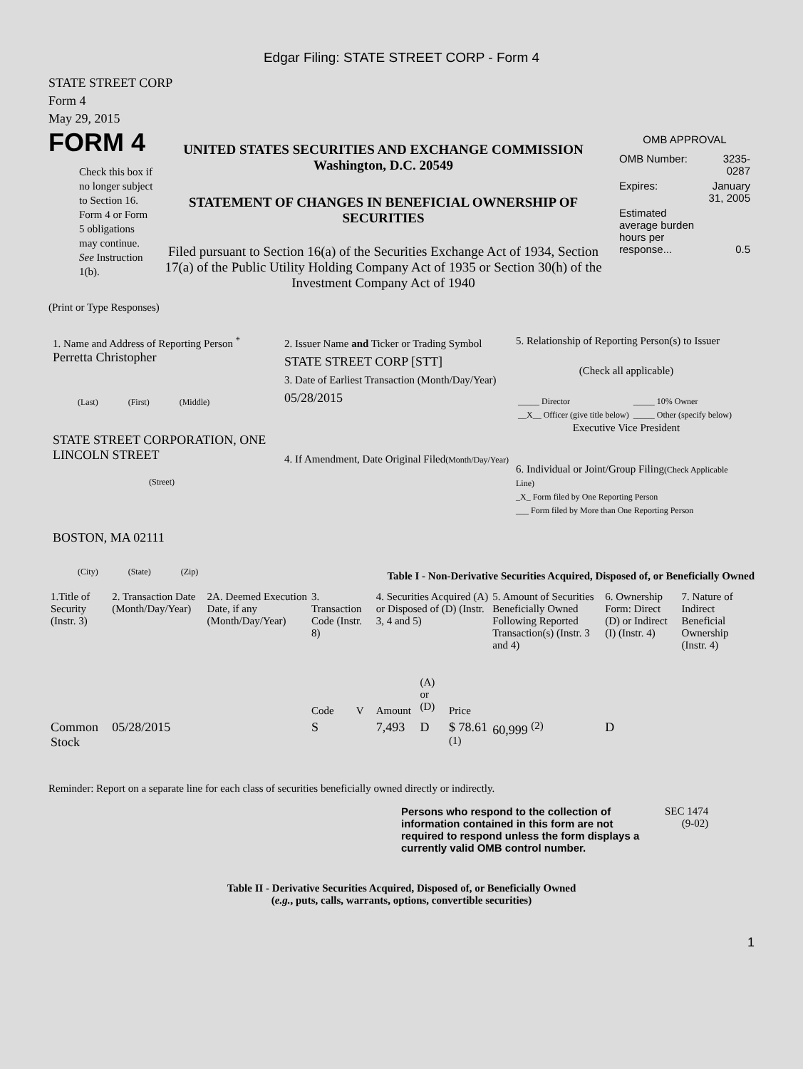Edgar Filing: STATE STREET CORP - Form 4
STATE STREET CORP
Form 4
May 29, 2015
FORM 4
Check this box if no longer subject to Section 16. Form 4 or Form 5 obligations may continue. See Instruction 1(b).
UNITED STATES SECURITIES AND EXCHANGE COMMISSION
Washington, D.C. 20549
STATEMENT OF CHANGES IN BENEFICIAL OWNERSHIP OF SECURITIES
Filed pursuant to Section 16(a) of the Securities Exchange Act of 1934, Section 17(a) of the Public Utility Holding Company Act of 1935 or Section 30(h) of the Investment Company Act of 1940
OMB APPROVAL
| OMB Number: | 3235-0287 |
| Expires: | January 31, 2005 |
| Estimated average burden hours per response... | 0.5 |
(Print or Type Responses)
1. Name and Address of Reporting Person <sup>*</sup>
Perretta Christopher
(Last) (First) (Middle)
STATE STREET CORPORATION, ONE LINCOLN STREET
(Street)
BOSTON, MA 02111
(City) (State) (Zip)
2. Issuer Name and Ticker or Trading Symbol
STATE STREET CORP [STT]
3. Date of Earliest Transaction (Month/Day/Year)
05/28/2015
4. If Amendment, Date Original Filed(Month/Day/Year)
5. Relationship of Reporting Person(s) to Issuer
(Check all applicable)
| _____ Director | _____ 10% Owner |
| __X__ Officer (give title below) | _____ Other (specify below) |
Executive Vice President
6. Individual or Joint/Group Filing(Check Applicable Line)
_X_ Form filed by One Reporting Person
___ Form filed by More than One Reporting Person
Table I - Non-Derivative Securities Acquired, Disposed of, or Beneficially Owned
| 1.Title of Security (Instr. 3) | 2. Transaction Date (Month/Day/Year) | 2A. Deemed Execution Date, if any (Month/Day/Year) | 3. Transaction Code (Instr. 8) | | 4. Securities Acquired (A) or Disposed of (D) (Instr. 3, 4 and 5) | | | 5. Amount of Securities Beneficially Owned Following Reported Transaction(s) (Instr. 3 and 4) | 6. Ownership Form: Direct (D) or Indirect (I) (Instr. 4) | 7. Nature of Indirect Beneficial Ownership (Instr. 4) |
| --- | --- | --- | --- | --- | --- | --- | --- | --- | --- | --- |
| | | | Code | V | Amount | (A) or (D) | Price | | | |
| Common Stock | 05/28/2015 | | S | | 7,493 | D | $ 78.61 <sup>(1)</sup> | 60,999 <sup>(2)</sup> | D | |
Reminder: Report on a separate line for each class of securities beneficially owned directly or indirectly.
Persons who respond to the collection of information contained in this form are not required to respond unless the form displays a currently valid OMB control number.
SEC 1474
(9-02)
Table II - Derivative Securities Acquired, Disposed of, or Beneficially Owned
(e.g., puts, calls, warrants, options, convertible securities)
1